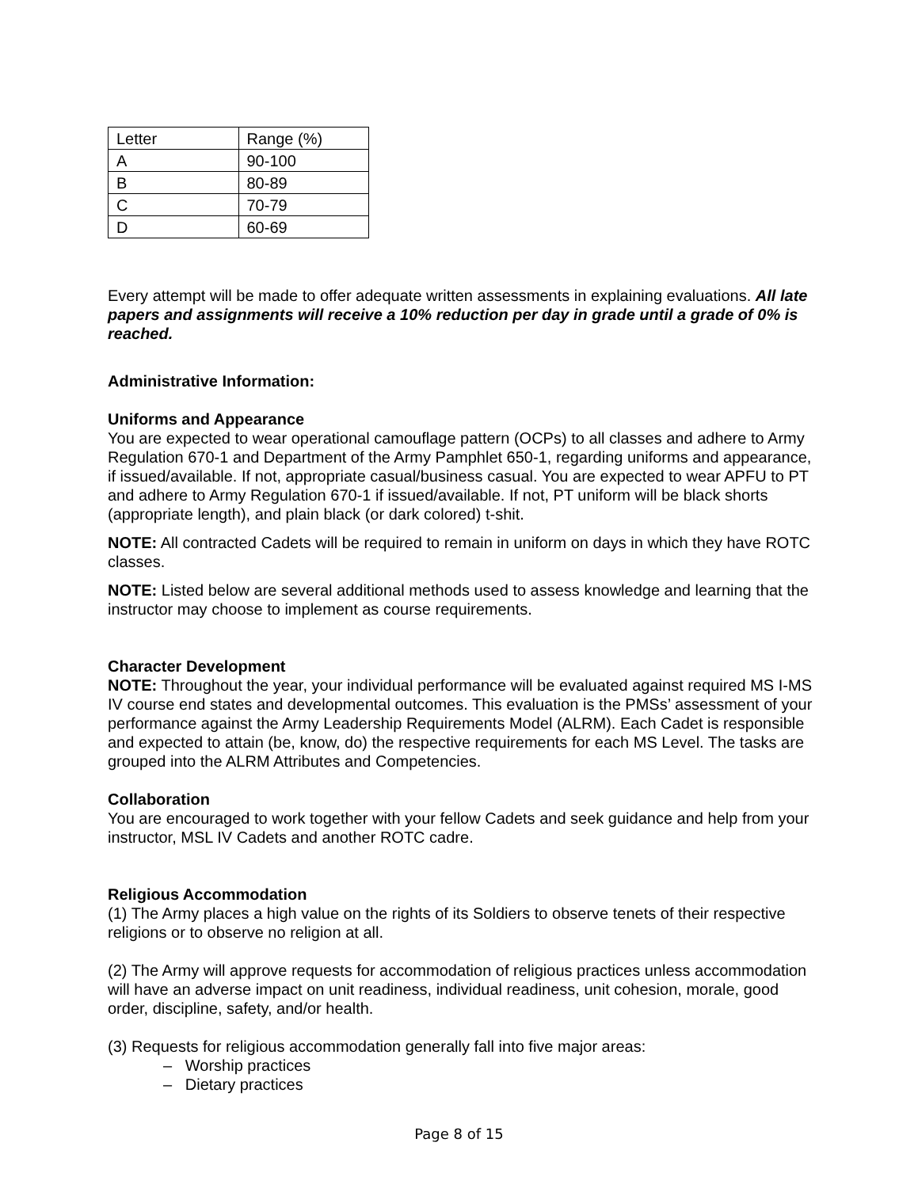| Letter | Range (%) |
| A | 90-100 |
| B | 80-89 |
| C | 70-79 |
| D | 60-69 |
Every attempt will be made to offer adequate written assessments in explaining evaluations. All late papers and assignments will receive a 10% reduction per day in grade until a grade of 0% is reached.
Administrative Information:
Uniforms and Appearance
You are expected to wear operational camouflage pattern (OCPs) to all classes and adhere to Army Regulation 670-1 and Department of the Army Pamphlet 650-1, regarding uniforms and appearance, if issued/available. If not, appropriate casual/business casual. You are expected to wear APFU to PT and adhere to Army Regulation 670-1 if issued/available. If not, PT uniform will be black shorts (appropriate length), and plain black (or dark colored) t-shit.
NOTE: All contracted Cadets will be required to remain in uniform on days in which they have ROTC classes.
NOTE: Listed below are several additional methods used to assess knowledge and learning that the instructor may choose to implement as course requirements.
Character Development
NOTE: Throughout the year, your individual performance will be evaluated against required MS I-MS IV course end states and developmental outcomes. This evaluation is the PMSs’ assessment of your performance against the Army Leadership Requirements Model (ALRM). Each Cadet is responsible and expected to attain (be, know, do) the respective requirements for each MS Level. The tasks are grouped into the ALRM Attributes and Competencies.
Collaboration
You are encouraged to work together with your fellow Cadets and seek guidance and help from your instructor, MSL IV Cadets and another ROTC cadre.
Religious Accommodation
(1) The Army places a high value on the rights of its Soldiers to observe tenets of their respective religions or to observe no religion at all.
(2) The Army will approve requests for accommodation of religious practices unless accommodation will have an adverse impact on unit readiness, individual readiness, unit cohesion, morale, good order, discipline, safety, and/or health.
(3) Requests for religious accommodation generally fall into five major areas:
– Worship practices
– Dietary practices
Page 8 of 15